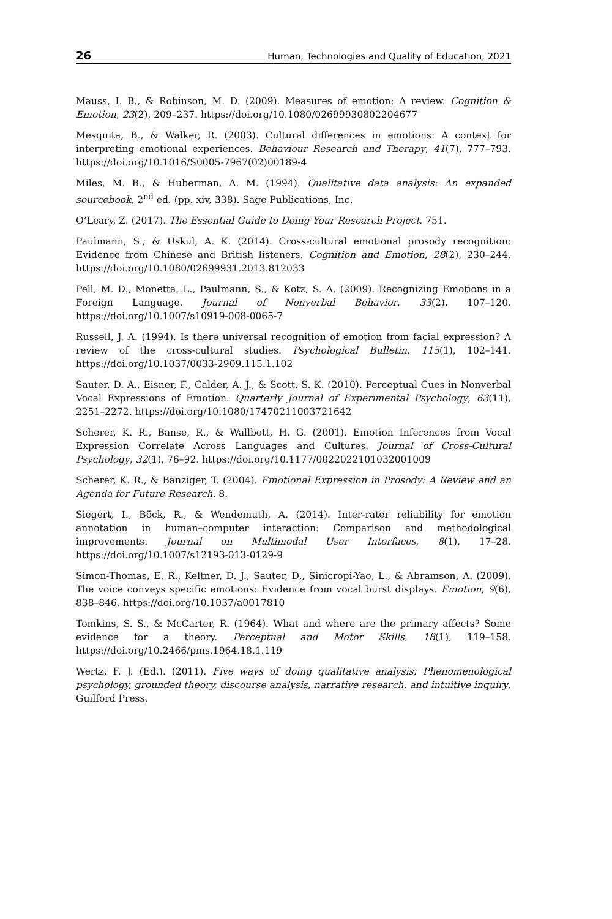26 Human, Technologies and Quality of Education, 2021
Mauss, I. B., & Robinson, M. D. (2009). Measures of emotion: A review. Cognition & Emotion, 23(2), 209–237. https://doi.org/10.1080/02699930802204677
Mesquita, B., & Walker, R. (2003). Cultural differences in emotions: A context for interpreting emotional experiences. Behaviour Research and Therapy, 41(7), 777–793. https://doi.org/10.1016/S0005-7967(02)00189-4
Miles, M. B., & Huberman, A. M. (1994). Qualitative data analysis: An expanded sourcebook, 2<sup>nd</sup> ed. (pp. xiv, 338). Sage Publications, Inc.
O’Leary, Z. (2017). The Essential Guide to Doing Your Research Project. 751.
Paulmann, S., & Uskul, A. K. (2014). Cross-cultural emotional prosody recognition: Evidence from Chinese and British listeners. Cognition and Emotion, 28(2), 230–244. https://doi.org/10.1080/02699931.2013.812033
Pell, M. D., Monetta, L., Paulmann, S., & Kotz, S. A. (2009). Recognizing Emotions in a Foreign Language. Journal of Nonverbal Behavior, 33(2), 107–120. https://doi.org/10.1007/s10919-008-0065-7
Russell, J. A. (1994). Is there universal recognition of emotion from facial expression? A review of the cross-cultural studies. Psychological Bulletin, 115(1), 102–141. https://doi.org/10.1037/0033-2909.115.1.102
Sauter, D. A., Eisner, F., Calder, A. J., & Scott, S. K. (2010). Perceptual Cues in Nonverbal Vocal Expressions of Emotion. Quarterly Journal of Experimental Psychology, 63(11), 2251–2272. https://doi.org/10.1080/17470211003721642
Scherer, K. R., Banse, R., & Wallbott, H. G. (2001). Emotion Inferences from Vocal Expression Correlate Across Languages and Cultures. Journal of Cross-Cultural Psychology, 32(1), 76–92. https://doi.org/10.1177/0022022101032001009
Scherer, K. R., & Bänziger, T. (2004). Emotional Expression in Prosody: A Review and an Agenda for Future Research. 8.
Siegert, I., Böck, R., & Wendemuth, A. (2014). Inter-rater reliability for emotion annotation in human–computer interaction: Comparison and methodological improvements. Journal on Multimodal User Interfaces, 8(1), 17–28. https://doi.org/10.1007/s12193-013-0129-9
Simon-Thomas, E. R., Keltner, D. J., Sauter, D., Sinicropi-Yao, L., & Abramson, A. (2009). The voice conveys specific emotions: Evidence from vocal burst displays. Emotion, 9(6), 838–846. https://doi.org/10.1037/a0017810
Tomkins, S. S., & McCarter, R. (1964). What and where are the primary affects? Some evidence for a theory. Perceptual and Motor Skills, 18(1), 119–158. https://doi.org/10.2466/pms.1964.18.1.119
Wertz, F. J. (Ed.). (2011). Five ways of doing qualitative analysis: Phenomenological psychology, grounded theory, discourse analysis, narrative research, and intuitive inquiry. Guilford Press.